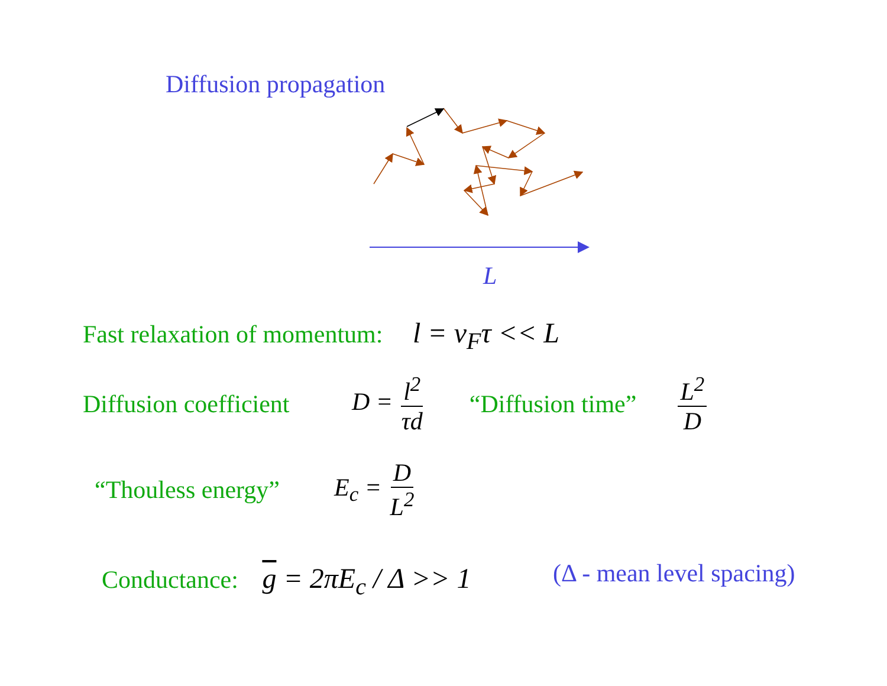Diffusion propagation
L
Fast relaxation of momentum: l = v<sub>F</sub>τ << L
Diffusion coefficient D = l<sup>2</sup> τd “Diffusion time” L<sup>2</sup> D
“Thouless energy” E<sub>c</sub> = D L<sup>2</sup>
Conductance: g = 2πE<sub>c</sub> / Δ >> 1 (Δ - mean level spacing)